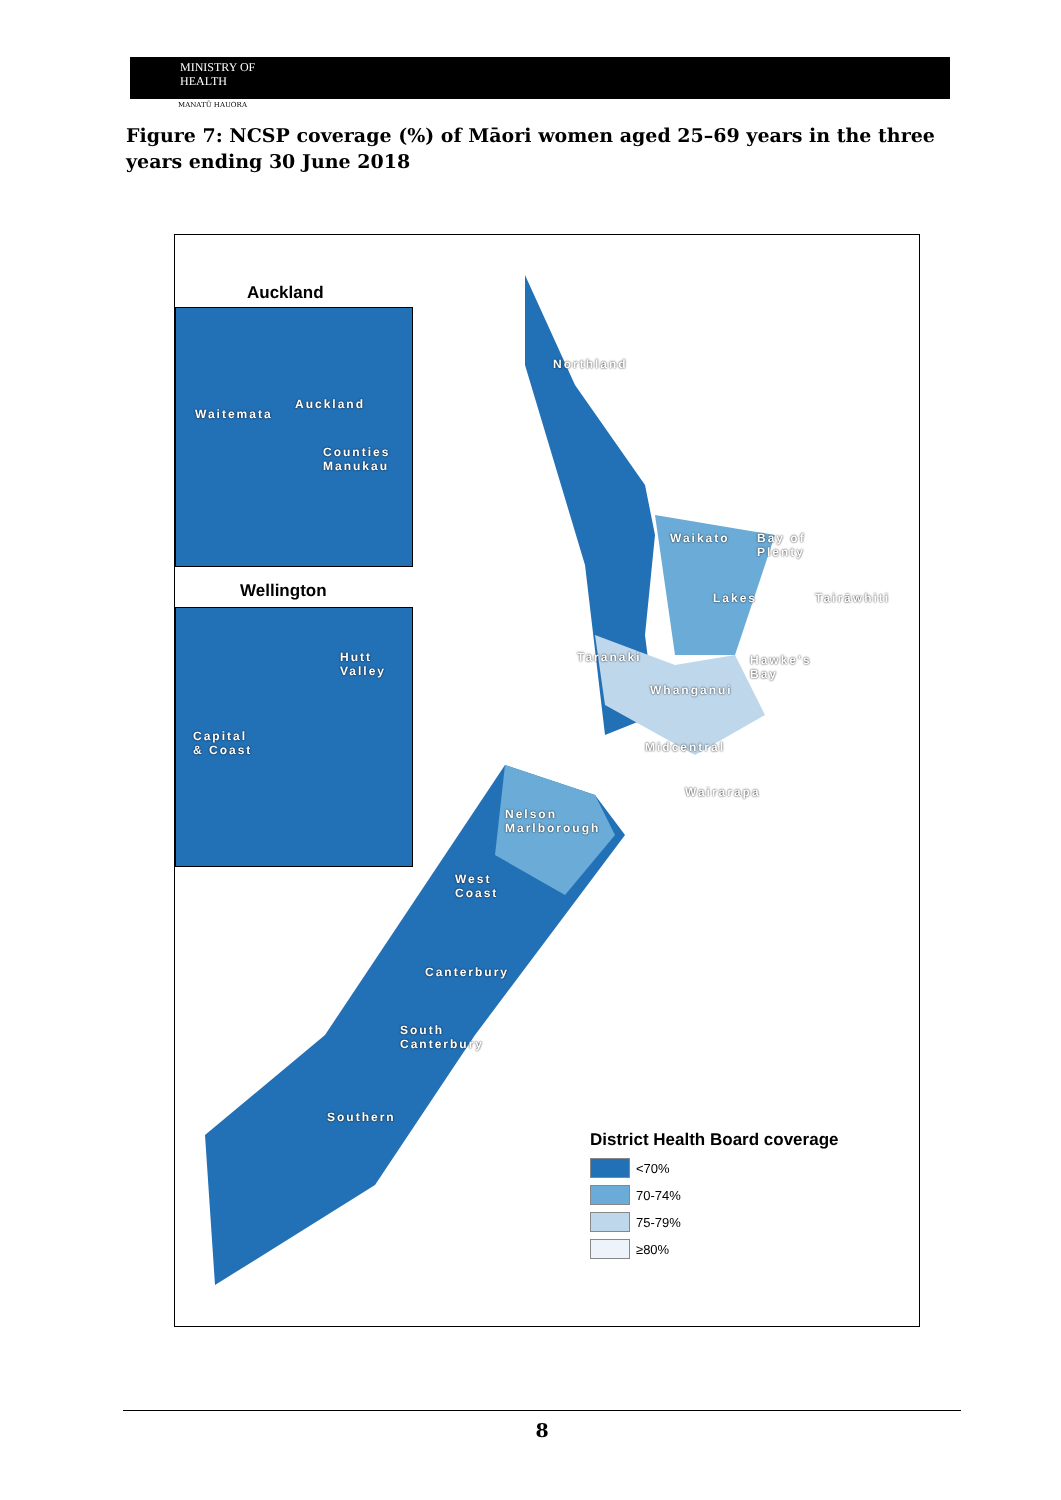MINISTRY OF
HEALTH
MANATŪ HAUORA
Figure 7: NCSP coverage (%) of Māori women aged 25–69 years in the three years ending 30 June 2018
Auckland
Waitemata
Auckland
Counties
Manukau
Wellington
Hutt
Valley
Capital
& Coast
Northland
Waikato
Bay of
Plenty
Lakes Tairāwhiti
Taranaki
Hawke's
Bay
Whanganui
Midcentral
Wairarapa
Nelson
Marlborough
West
Coast
Canterbury
South
Canterbury
Southern
District Health Board coverage
<70%
70-74%
75-79%
≥80%
8